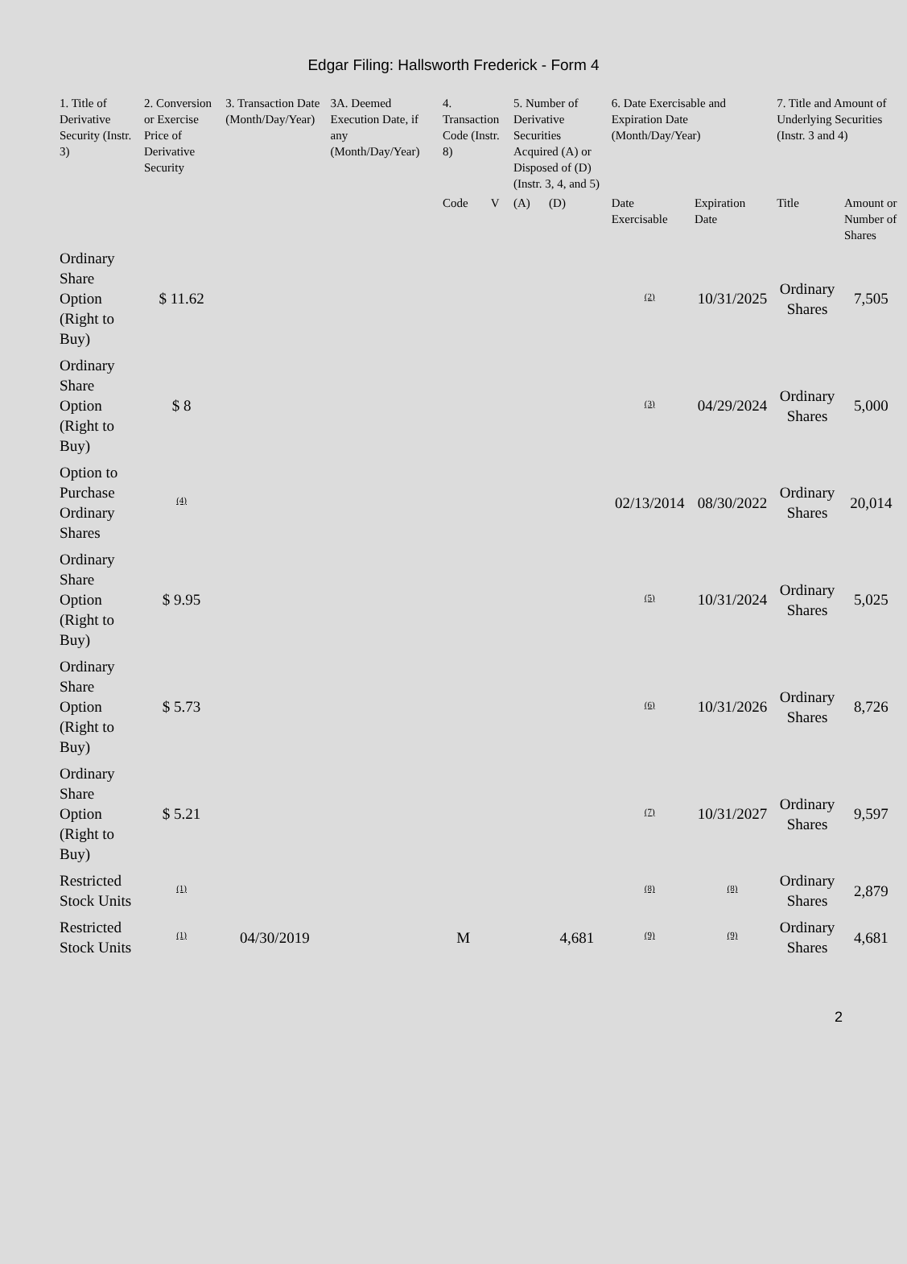Edgar Filing: Hallsworth Frederick - Form 4
| 1. Title of Derivative Security (Instr. 3) | 2. Conversion or Exercise Price of Derivative Security | 3. Transaction Date (Month/Day/Year) | 3A. Deemed Execution Date, if any (Month/Day/Year) | 4. Transaction Code (Instr. 8) | | 5. Number of Derivative Securities Acquired (A) or Disposed of (D) (Instr. 3, 4, and 5) | | 6. Date Exercisable and Expiration Date (Month/Day/Year) | | 7. Title and Amount of Underlying Securities (Instr. 3 and 4) | |
| --- | --- | --- | --- | --- | --- | --- | --- | --- | --- | --- | --- |
| | | | | Code | V | (A) | (D) | Date Exercisable | Expiration Date | Title | Amount or Number of Shares |
| Ordinary Share Option (Right to Buy) | $ 11.62 | | | | | | | <sup>(2)</sup> | 10/31/2025 | Ordinary Shares | 7,505 |
| Ordinary Share Option (Right to Buy) | $ 8 | | | | | | | <sup>(3)</sup> | 04/29/2024 | Ordinary Shares | 5,000 |
| Option to Purchase Ordinary Shares | <sup>(4)</sup> | | | | | | | 02/13/2014 | 08/30/2022 | Ordinary Shares | 20,014 |
| Ordinary Share Option (Right to Buy) | $ 9.95 | | | | | | | <sup>(5)</sup> | 10/31/2024 | Ordinary Shares | 5,025 |
| Ordinary Share Option (Right to Buy) | $ 5.73 | | | | | | | <sup>(6)</sup> | 10/31/2026 | Ordinary Shares | 8,726 |
| Ordinary Share Option (Right to Buy) | $ 5.21 | | | | | | | <sup>(7)</sup> | 10/31/2027 | Ordinary Shares | 9,597 |
| Restricted Stock Units | <sup>(1)</sup> | | | | | | | <sup>(8)</sup> | <sup>(8)</sup> | Ordinary Shares | 2,879 |
| Restricted Stock Units | <sup>(1)</sup> | 04/30/2019 | | M | | | 4,681 | <sup>(9)</sup> | <sup>(9)</sup> | Ordinary Shares | 4,681 |
2